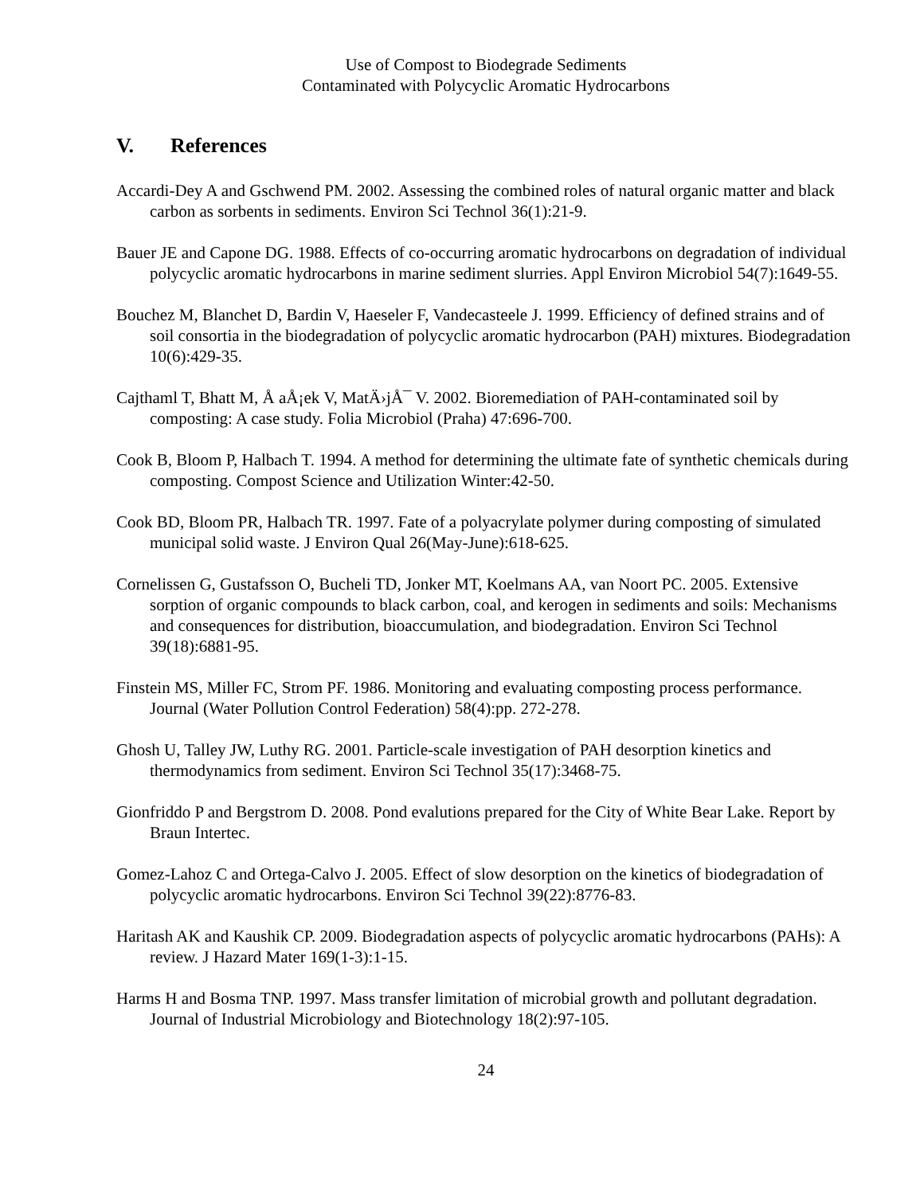Use of Compost to Biodegrade Sediments
Contaminated with Polycyclic Aromatic Hydrocarbons
V. References
Accardi-Dey A and Gschwend PM. 2002. Assessing the combined roles of natural organic matter and black carbon as sorbents in sediments. Environ Sci Technol 36(1):21-9.
Bauer JE and Capone DG. 1988. Effects of co-occurring aromatic hydrocarbons on degradation of individual polycyclic aromatic hydrocarbons in marine sediment slurries. Appl Environ Microbiol 54(7):1649-55.
Bouchez M, Blanchet D, Bardin V, Haeseler F, Vandecasteele J. 1999. Efficiency of defined strains and of soil consortia in the biodegradation of polycyclic aromatic hydrocarbon (PAH) mixtures. Biodegradation 10(6):429-35.
Cajthaml T, Bhatt M, Å aÅ¡ek V, MatÄ›jÅ¯ V. 2002. Bioremediation of PAH-contaminated soil by composting: A case study. Folia Microbiol (Praha) 47:696-700.
Cook B, Bloom P, Halbach T. 1994. A method for determining the ultimate fate of synthetic chemicals during composting. Compost Science and Utilization Winter:42-50.
Cook BD, Bloom PR, Halbach TR. 1997. Fate of a polyacrylate polymer during composting of simulated municipal solid waste. J Environ Qual 26(May-June):618-625.
Cornelissen G, Gustafsson O, Bucheli TD, Jonker MT, Koelmans AA, van Noort PC. 2005. Extensive sorption of organic compounds to black carbon, coal, and kerogen in sediments and soils: Mechanisms and consequences for distribution, bioaccumulation, and biodegradation. Environ Sci Technol 39(18):6881-95.
Finstein MS, Miller FC, Strom PF. 1986. Monitoring and evaluating composting process performance. Journal (Water Pollution Control Federation) 58(4):pp. 272-278.
Ghosh U, Talley JW, Luthy RG. 2001. Particle-scale investigation of PAH desorption kinetics and thermodynamics from sediment. Environ Sci Technol 35(17):3468-75.
Gionfriddo P and Bergstrom D. 2008. Pond evalutions prepared for the City of White Bear Lake. Report by Braun Intertec.
Gomez-Lahoz C and Ortega-Calvo J. 2005. Effect of slow desorption on the kinetics of biodegradation of polycyclic aromatic hydrocarbons. Environ Sci Technol 39(22):8776-83.
Haritash AK and Kaushik CP. 2009. Biodegradation aspects of polycyclic aromatic hydrocarbons (PAHs): A review. J Hazard Mater 169(1-3):1-15.
Harms H and Bosma TNP. 1997. Mass transfer limitation of microbial growth and pollutant degradation. Journal of Industrial Microbiology and Biotechnology 18(2):97-105.
24